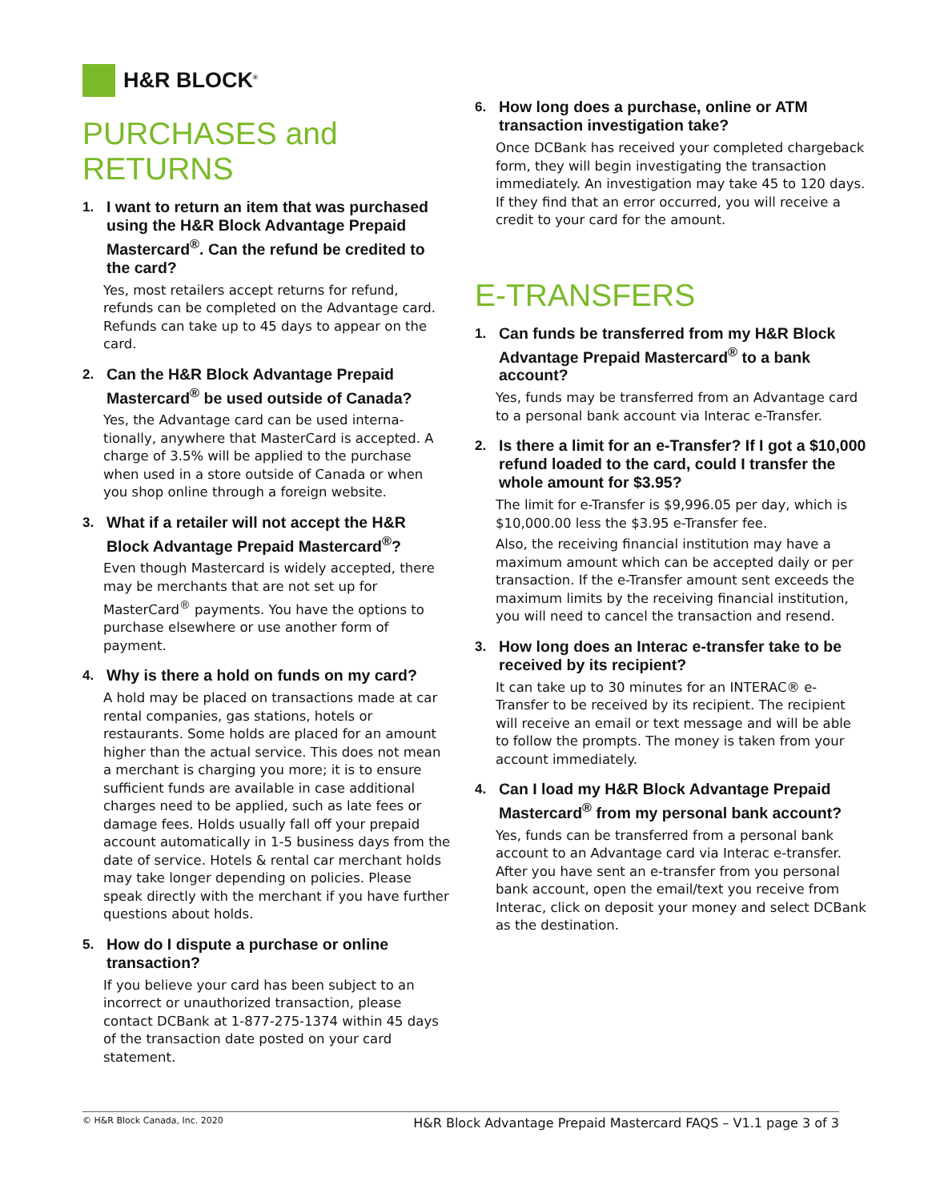H&R BLOCK<sup>®</sup>
PURCHASES and RETURNS
1. I want to return an item that was purchased using the H&R Block Advantage Prepaid Mastercard<sup>®</sup>. Can the refund be credited to the card?
Yes, most retailers accept returns for refund, refunds can be completed on the Advantage card. Refunds can take up to 45 days to appear on the card.
2. Can the H&R Block Advantage Prepaid Mastercard<sup>®</sup> be used outside of Canada?
Yes, the Advantage card can be used interna-tionally, anywhere that MasterCard is accepted. A charge of 3.5% will be applied to the purchase when used in a store outside of Canada or when you shop online through a foreign website.
3. What if a retailer will not accept the H&R Block Advantage Prepaid Mastercard<sup>®</sup>?
Even though Mastercard is widely accepted, there may be merchants that are not set up for MasterCard<sup>®</sup> payments. You have the options to purchase elsewhere or use another form of payment.
4. Why is there a hold on funds on my card?
A hold may be placed on transactions made at car rental companies, gas stations, hotels or restaurants. Some holds are placed for an amount higher than the actual service. This does not mean a merchant is charging you more; it is to ensure sufficient funds are available in case additional charges need to be applied, such as late fees or damage fees. Holds usually fall off your prepaid account automatically in 1-5 business days from the date of service. Hotels & rental car merchant holds may take longer depending on policies. Please speak directly with the merchant if you have further questions about holds.
5. How do I dispute a purchase or online transaction?
If you believe your card has been subject to an incorrect or unauthorized transaction, please contact DCBank at 1-877-275-1374 within 45 days of the transaction date posted on your card statement.
6. How long does a purchase, online or ATM transaction investigation take?
Once DCBank has received your completed chargeback form, they will begin investigating the transaction immediately. An investigation may take 45 to 120 days. If they find that an error occurred, you will receive a credit to your card for the amount.
E-TRANSFERS
1. Can funds be transferred from my H&R Block Advantage Prepaid Mastercard<sup>®</sup> to a bank account?
Yes, funds may be transferred from an Advantage card to a personal bank account via Interac e-Transfer.
2. Is there a limit for an e-Transfer? If I got a $10,000 refund loaded to the card, could I transfer the whole amount for $3.95?
The limit for e-Transfer is $9,996.05 per day, which is $10,000.00 less the $3.95 e-Transfer fee.
Also, the receiving financial institution may have a maximum amount which can be accepted daily or per transaction. If the e-Transfer amount sent exceeds the maximum limits by the receiving financial institution, you will need to cancel the transaction and resend.
3. How long does an Interac e-transfer take to be received by its recipient?
It can take up to 30 minutes for an INTERAC® e-Transfer to be received by its recipient. The recipient will receive an email or text message and will be able to follow the prompts. The money is taken from your account immediately.
4. Can I load my H&R Block Advantage Prepaid Mastercard<sup>®</sup> from my personal bank account?
Yes, funds can be transferred from a personal bank account to an Advantage card via Interac e-transfer. After you have sent an e-transfer from you personal bank account, open the email/text you receive from Interac, click on deposit your money and select DCBank as the destination.
© H&R Block Canada, Inc. 2020 H&R Block Advantage Prepaid Mastercard FAQS – V1.1 page 3 of 3